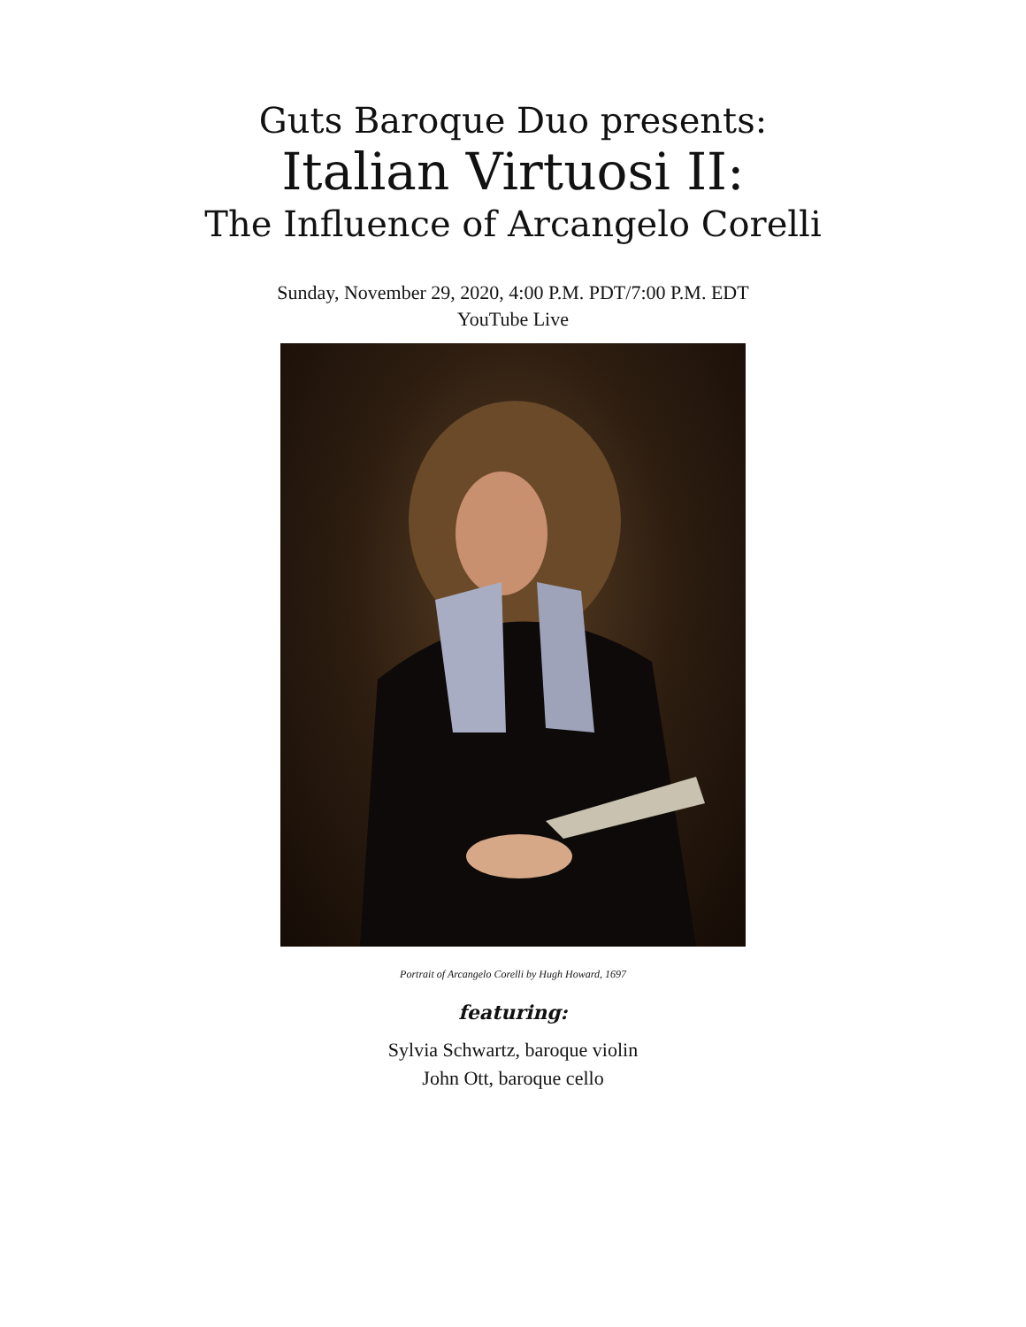Guts Baroque Duo presents:
Italian Virtuosi II:
The Influence of Arcangelo Corelli
Sunday, November 29, 2020, 4:00 P.M. PDT/7:00 P.M. EDT
YouTube Live
Portrait of Arcangelo Corelli by Hugh Howard, 1697
featuring:
Sylvia Schwartz, baroque violin
John Ott, baroque cello